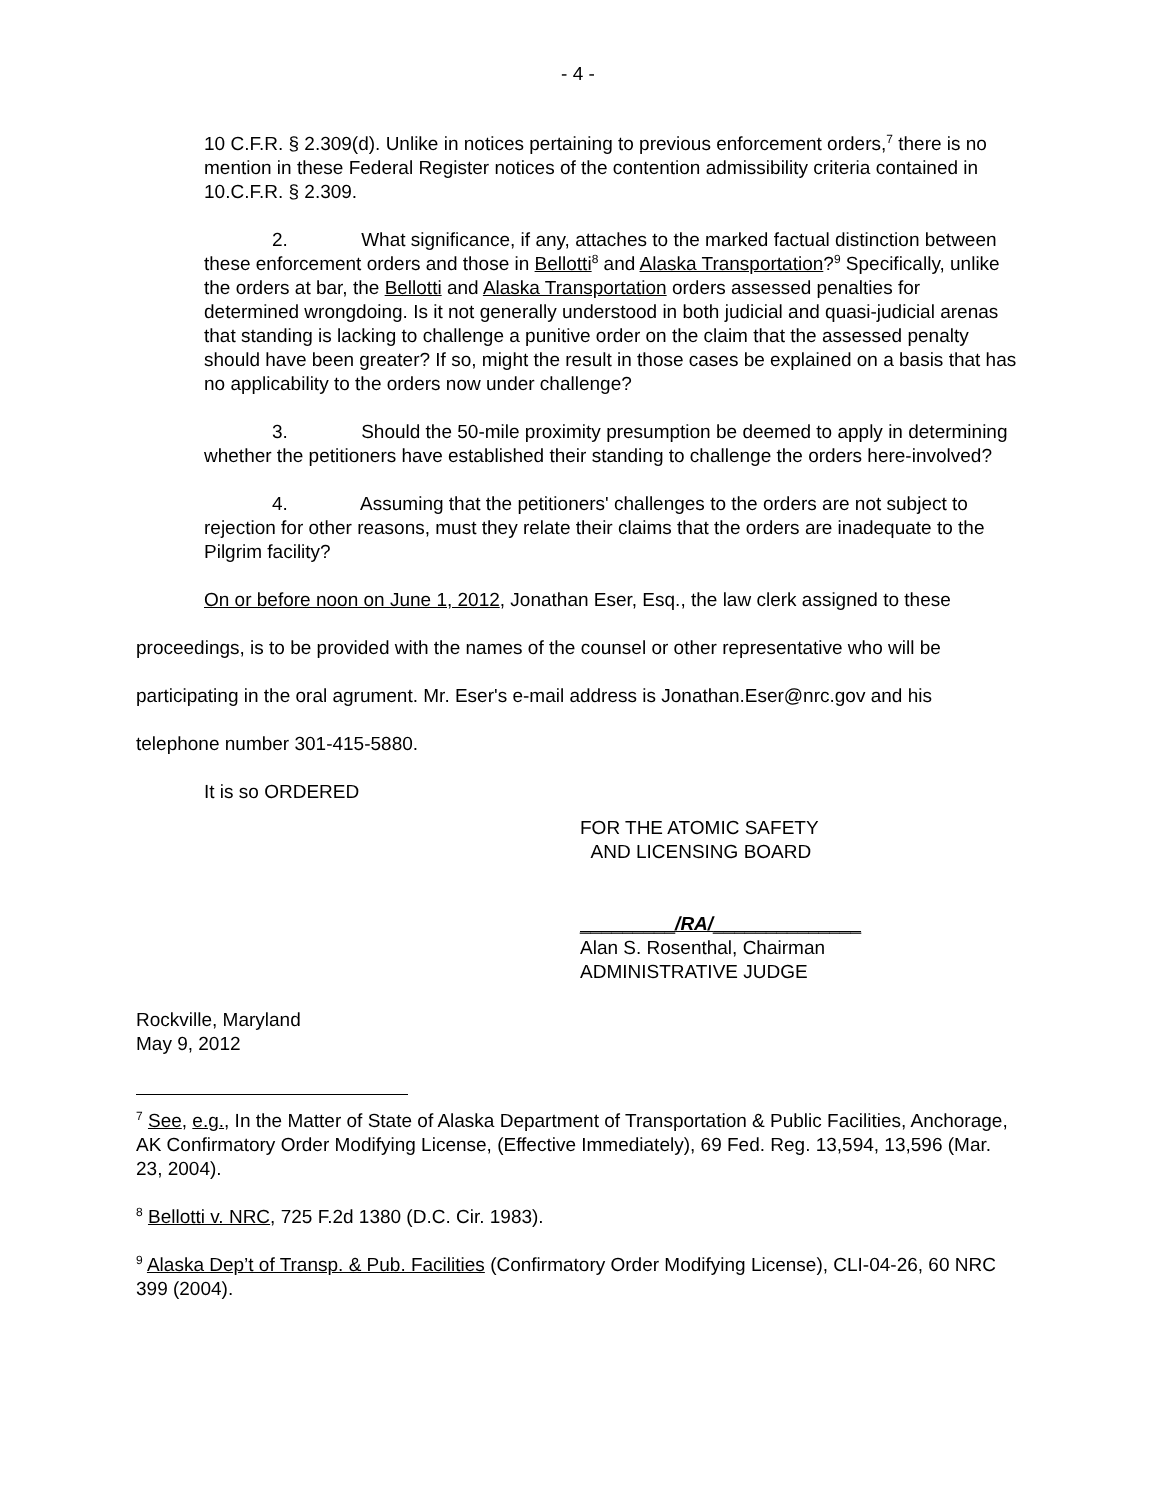- 4 -
10 C.F.R. § 2.309(d). Unlike in notices pertaining to previous enforcement orders,<sup>7</sup> there is no mention in these Federal Register notices of the contention admissibility criteria contained in 10.C.F.R. § 2.309.
2. What significance, if any, attaches to the marked factual distinction between these enforcement orders and those in Bellotti<sup>8</sup> and Alaska Transportation?<sup>9</sup> Specifically, unlike the orders at bar, the Bellotti and Alaska Transportation orders assessed penalties for determined wrongdoing. Is it not generally understood in both judicial and quasi-judicial arenas that standing is lacking to challenge a punitive order on the claim that the assessed penalty should have been greater? If so, might the result in those cases be explained on a basis that has no applicability to the orders now under challenge?
3. Should the 50-mile proximity presumption be deemed to apply in determining whether the petitioners have established their standing to challenge the orders here-involved?
4. Assuming that the petitioners' challenges to the orders are not subject to rejection for other reasons, must they relate their claims that the orders are inadequate to the Pilgrim facility?
On or before noon on June 1, 2012, Jonathan Eser, Esq., the law clerk assigned to these proceedings, is to be provided with the names of the counsel or other representative who will be participating in the oral agrument. Mr. Eser's e-mail address is Jonathan.Eser@nrc.gov and his telephone number 301-415-5880.
It is so ORDERED
FOR THE ATOMIC SAFETY
AND LICENSING BOARD
_________/RA/______________
Alan S. Rosenthal, Chairman
ADMINISTRATIVE JUDGE
Rockville, Maryland
May 9, 2012
<sup>7</sup> See, e.g., In the Matter of State of Alaska Department of Transportation & Public Facilities, Anchorage, AK Confirmatory Order Modifying License, (Effective Immediately), 69 Fed. Reg. 13,594, 13,596 (Mar. 23, 2004).
<sup>8</sup> Bellotti v. NRC, 725 F.2d 1380 (D.C. Cir. 1983).
<sup>9</sup> Alaska Dep’t of Transp. & Pub. Facilities (Confirmatory Order Modifying License), CLI-04-26, 60 NRC 399 (2004).